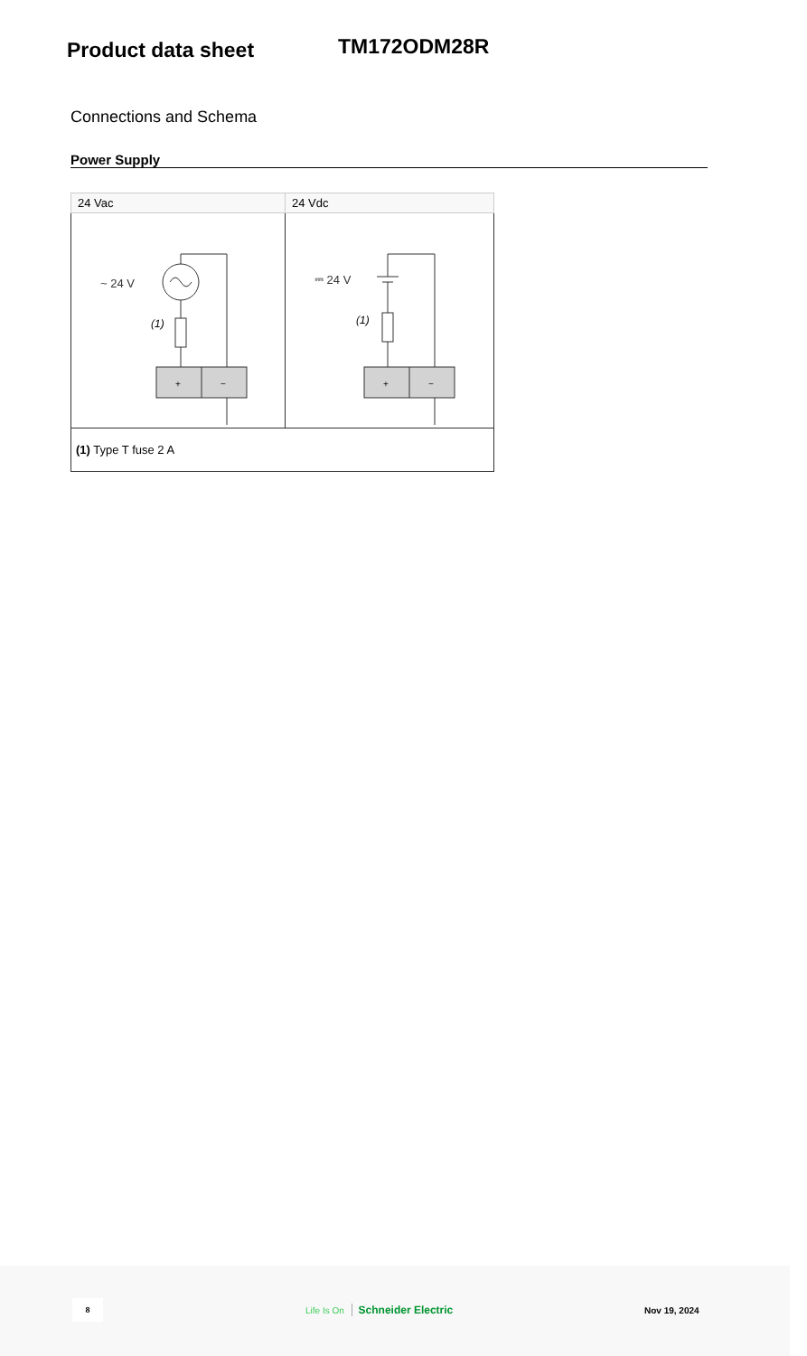Product data sheet
TM172ODM28R
Connections and Schema
Power Supply
| 24 Vac | 24 Vdc |
| --- | --- |
| ~ 24 V (1) + − | ⎓ 24 V (1) + − |
| (1) Type T fuse 2 A | |
8
Life Is On Schneider Electric Nov 19, 2024